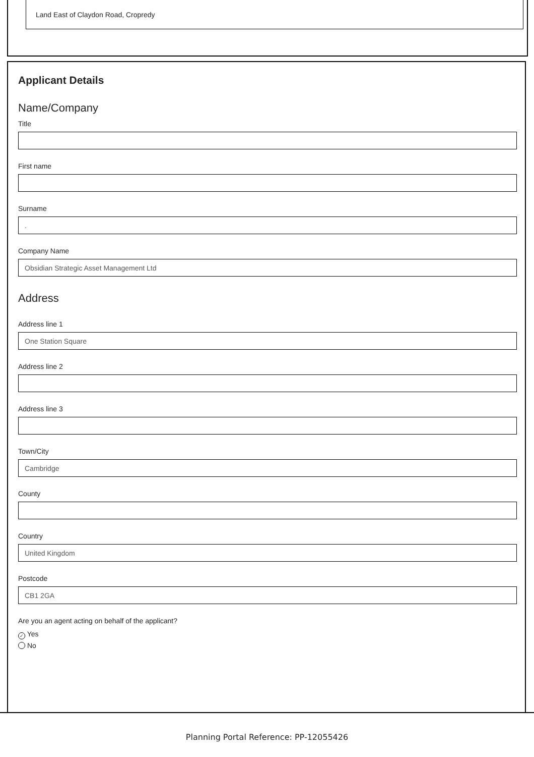Land East of Claydon Road, Cropredy
Applicant Details
Name/Company
Title
First name
Surname
.
Company Name
Obsidian Strategic Asset Management Ltd
Address
Address line 1
One Station Square
Address line 2
Address line 3
Town/City
Cambridge
County
Country
United Kingdom
Postcode
CB1 2GA
Are you an agent acting on behalf of the applicant?
✓ Yes
No
Planning Portal Reference: PP-12055426